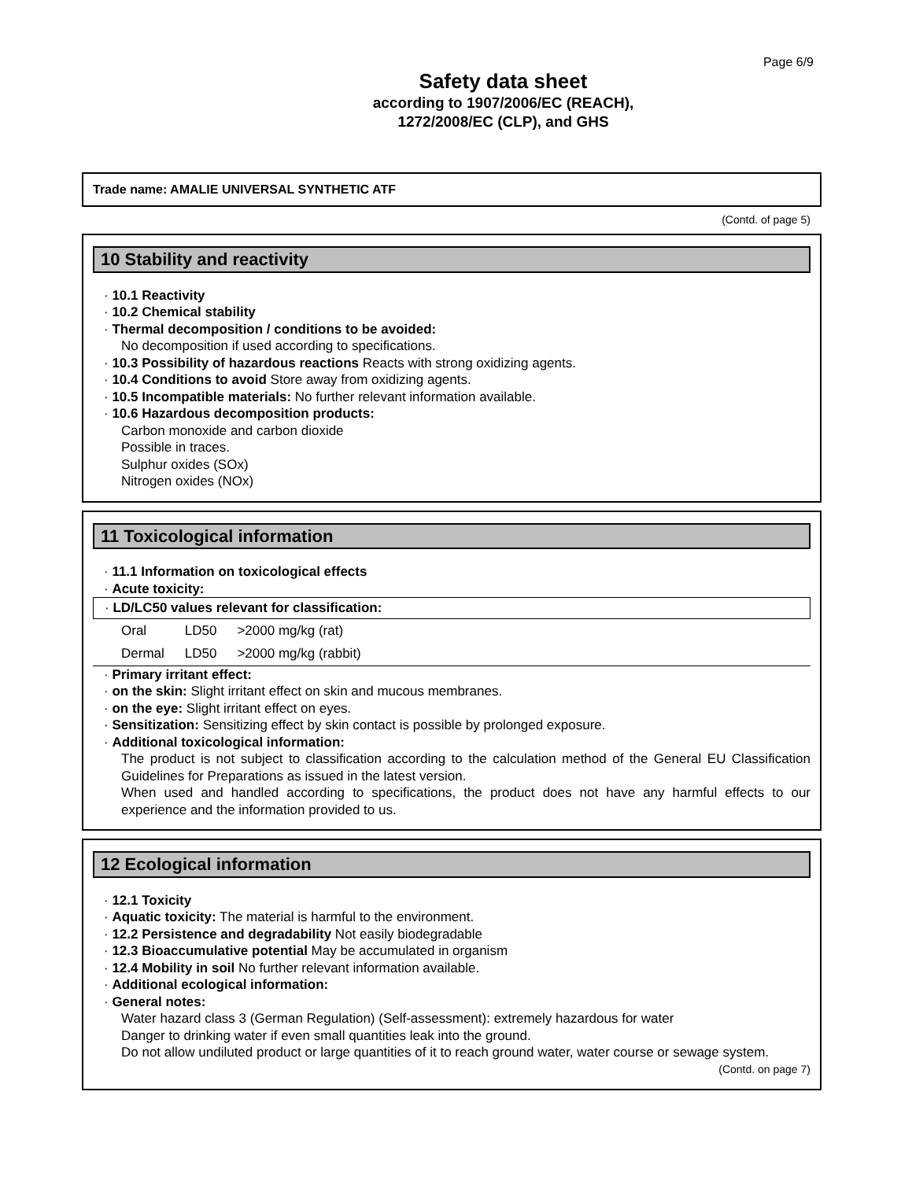Page 6/9
Safety data sheet
according to 1907/2006/EC (REACH),
1272/2008/EC (CLP), and GHS
Trade name: AMALIE UNIVERSAL SYNTHETIC ATF
(Contd. of page 5)
10 Stability and reactivity
· 10.1 Reactivity
· 10.2 Chemical stability
· Thermal decomposition / conditions to be avoided:
No decomposition if used according to specifications.
· 10.3 Possibility of hazardous reactions Reacts with strong oxidizing agents.
· 10.4 Conditions to avoid Store away from oxidizing agents.
· 10.5 Incompatible materials: No further relevant information available.
· 10.6 Hazardous decomposition products:
Carbon monoxide and carbon dioxide
Possible in traces.
Sulphur oxides (SOx)
Nitrogen oxides (NOx)
11 Toxicological information
· 11.1 Information on toxicological effects
· Acute toxicity:
· LD/LC50 values relevant for classification:
| Oral | LD50 | >2000 mg/kg (rat) |
| Dermal | LD50 | >2000 mg/kg (rabbit) |
· Primary irritant effect:
· on the skin: Slight irritant effect on skin and mucous membranes.
· on the eye: Slight irritant effect on eyes.
· Sensitization: Sensitizing effect by skin contact is possible by prolonged exposure.
· Additional toxicological information:
The product is not subject to classification according to the calculation method of the General EU Classification Guidelines for Preparations as issued in the latest version.
When used and handled according to specifications, the product does not have any harmful effects to our experience and the information provided to us.
12 Ecological information
· 12.1 Toxicity
· Aquatic toxicity: The material is harmful to the environment.
· 12.2 Persistence and degradability Not easily biodegradable
· 12.3 Bioaccumulative potential May be accumulated in organism
· 12.4 Mobility in soil No further relevant information available.
· Additional ecological information:
· General notes:
Water hazard class 3 (German Regulation) (Self-assessment): extremely hazardous for water
Danger to drinking water if even small quantities leak into the ground.
Do not allow undiluted product or large quantities of it to reach ground water, water course or sewage system.
(Contd. on page 7)